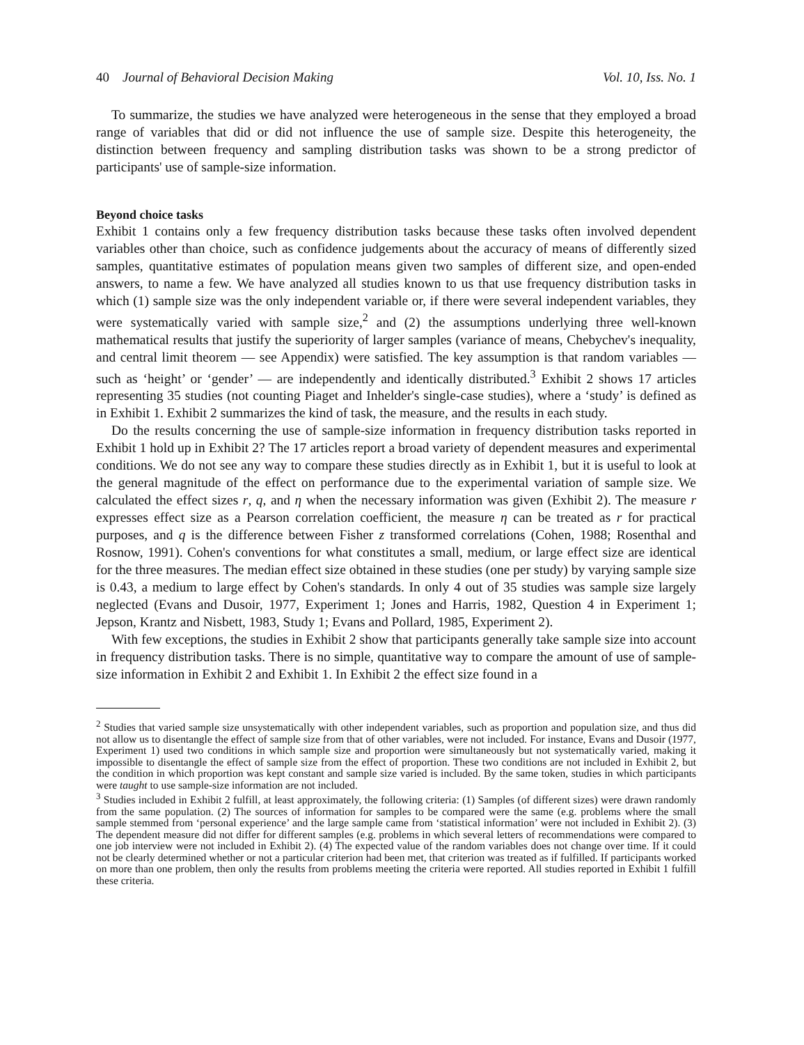40 Journal of Behavioral Decision Making Vol. 10, Iss. No. 1
To summarize, the studies we have analyzed were heterogeneous in the sense that they employed a broad range of variables that did or did not influence the use of sample size. Despite this heterogeneity, the distinction between frequency and sampling distribution tasks was shown to be a strong predictor of participants' use of sample-size information.
Beyond choice tasks
Exhibit 1 contains only a few frequency distribution tasks because these tasks often involved dependent variables other than choice, such as confidence judgements about the accuracy of means of differently sized samples, quantitative estimates of population means given two samples of different size, and open-ended answers, to name a few. We have analyzed all studies known to us that use frequency distribution tasks in which (1) sample size was the only independent variable or, if there were several independent variables, they were systematically varied with sample size,<sup>2</sup> and (2) the assumptions underlying three well-known mathematical results that justify the superiority of larger samples (variance of means, Chebychev's inequality, and central limit theorem — see Appendix) were satisfied. The key assumption is that random variables — such as ‘height’ or ‘gender’ — are independently and identically distributed.<sup>3</sup> Exhibit 2 shows 17 articles representing 35 studies (not counting Piaget and Inhelder's single-case studies), where a ‘study’ is defined as in Exhibit 1. Exhibit 2 summarizes the kind of task, the measure, and the results in each study.
Do the results concerning the use of sample-size information in frequency distribution tasks reported in Exhibit 1 hold up in Exhibit 2? The 17 articles report a broad variety of dependent measures and experimental conditions. We do not see any way to compare these studies directly as in Exhibit 1, but it is useful to look at the general magnitude of the effect on performance due to the experimental variation of sample size. We calculated the effect sizes r, q, and η when the necessary information was given (Exhibit 2). The measure r expresses effect size as a Pearson correlation coefficient, the measure η can be treated as r for practical purposes, and q is the difference between Fisher z transformed correlations (Cohen, 1988; Rosenthal and Rosnow, 1991). Cohen's conventions for what constitutes a small, medium, or large effect size are identical for the three measures. The median effect size obtained in these studies (one per study) by varying sample size is 0.43, a medium to large effect by Cohen's standards. In only 4 out of 35 studies was sample size largely neglected (Evans and Dusoir, 1977, Experiment 1; Jones and Harris, 1982, Question 4 in Experiment 1; Jepson, Krantz and Nisbett, 1983, Study 1; Evans and Pollard, 1985, Experiment 2).
With few exceptions, the studies in Exhibit 2 show that participants generally take sample size into account in frequency distribution tasks. There is no simple, quantitative way to compare the amount of use of sample-size information in Exhibit 2 and Exhibit 1. In Exhibit 2 the effect size found in a
<sup>2</sup> Studies that varied sample size unsystematically with other independent variables, such as proportion and population size, and thus did not allow us to disentangle the effect of sample size from that of other variables, were not included. For instance, Evans and Dusoir (1977, Experiment 1) used two conditions in which sample size and proportion were simultaneously but not systematically varied, making it impossible to disentangle the effect of sample size from the effect of proportion. These two conditions are not included in Exhibit 2, but the condition in which proportion was kept constant and sample size varied is included. By the same token, studies in which participants were taught to use sample-size information are not included.
<sup>3</sup> Studies included in Exhibit 2 fulfill, at least approximately, the following criteria: (1) Samples (of different sizes) were drawn randomly from the same population. (2) The sources of information for samples to be compared were the same (e.g. problems where the small sample stemmed from ‘personal experience’ and the large sample came from ‘statistical information’ were not included in Exhibit 2). (3) The dependent measure did not differ for different samples (e.g. problems in which several letters of recommendations were compared to one job interview were not included in Exhibit 2). (4) The expected value of the random variables does not change over time. If it could not be clearly determined whether or not a particular criterion had been met, that criterion was treated as if fulfilled. If participants worked on more than one problem, then only the results from problems meeting the criteria were reported. All studies reported in Exhibit 1 fulfill these criteria.